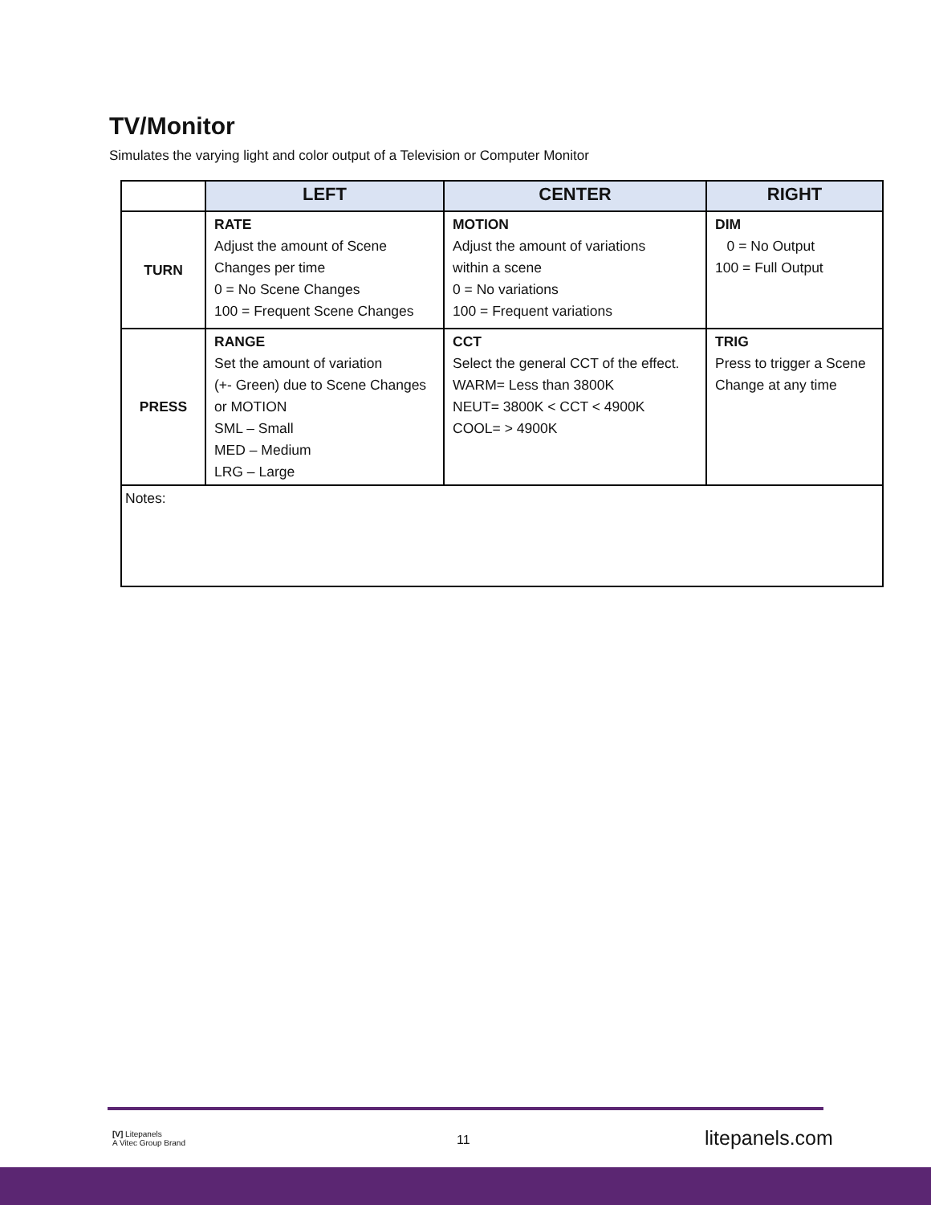TV/Monitor
Simulates the varying light and color output of a Television or Computer Monitor
| | LEFT | CENTER | RIGHT |
| --- | --- | --- | --- |
| TURN | RATE Adjust the amount of Scene Changes per time 0 = No Scene Changes 100 = Frequent Scene Changes | MOTION Adjust the amount of variations within a scene 0 = No variations 100 = Frequent variations | DIM 0 = No Output 100 = Full Output |
| PRESS | RANGE Set the amount of variation (+- Green) due to Scene Changes or MOTION SML – Small MED – Medium LRG – Large | CCT Select the general CCT of the effect. WARM= Less than 3800K NEUT= 3800K < CCT < 4900K COOL= > 4900K | TRIG Press to trigger a Scene Change at any time |
| Notes: | | | |
[V] Litepanels
A Vitec Group Brand
11 litepanels.com